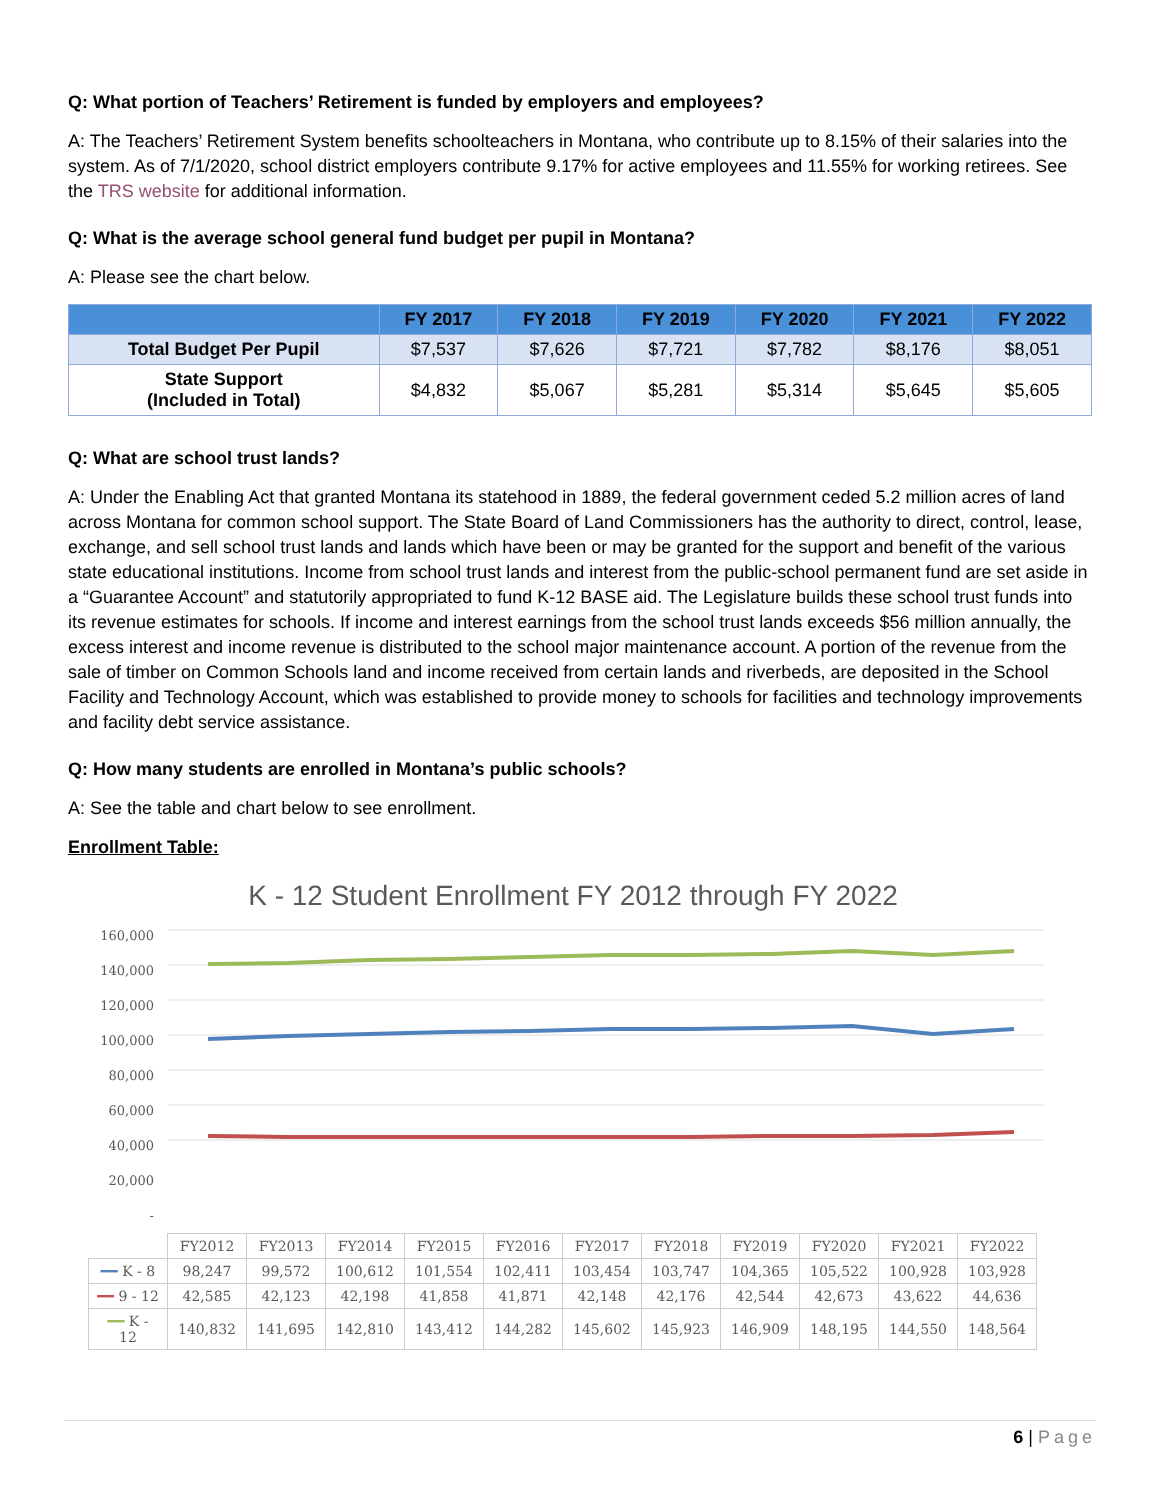Q: What portion of Teachers’ Retirement is funded by employers and employees?
A: The Teachers’ Retirement System benefits schoolteachers in Montana, who contribute up to 8.15% of their salaries into the system. As of 7/1/2020, school district employers contribute 9.17% for active employees and 11.55% for working retirees. See the TRS website for additional information.
Q: What is the average school general fund budget per pupil in Montana?
A: Please see the chart below.
| | FY 2017 | FY 2018 | FY 2019 | FY 2020 | FY 2021 | FY 2022 |
| --- | --- | --- | --- | --- | --- | --- |
| Total Budget Per Pupil | $7,537 | $7,626 | $7,721 | $7,782 | $8,176 | $8,051 |
| State Support (Included in Total) | $4,832 | $5,067 | $5,281 | $5,314 | $5,645 | $5,605 |
Q: What are school trust lands?
A: Under the Enabling Act that granted Montana its statehood in 1889, the federal government ceded 5.2 million acres of land across Montana for common school support. The State Board of Land Commissioners has the authority to direct, control, lease, exchange, and sell school trust lands and lands which have been or may be granted for the support and benefit of the various state educational institutions. Income from school trust lands and interest from the public-school permanent fund are set aside in a “Guarantee Account” and statutorily appropriated to fund K-12 BASE aid. The Legislature builds these school trust funds into its revenue estimates for schools. If income and interest earnings from the school trust lands exceeds $56 million annually, the excess interest and income revenue is distributed to the school major maintenance account. A portion of the revenue from the sale of timber on Common Schools land and income received from certain lands and riverbeds, are deposited in the School Facility and Technology Account, which was established to provide money to schools for facilities and technology improvements and facility debt service assistance.
Q: How many students are enrolled in Montana’s public schools?
A: See the table and chart below to see enrollment.
Enrollment Table:
K - 12 Student Enrollment FY 2012 through FY 2022
160,000
140,000
120,000
100,000
80,000
60,000
40,000
20,000
-
| | FY2012 | FY2013 | FY2014 | FY2015 | FY2016 | FY2017 | FY2018 | FY2019 | FY2020 | FY2021 | FY2022 |
| ━━ K - 8 | 98,247 | 99,572 | 100,612 | 101,554 | 102,411 | 103,454 | 103,747 | 104,365 | 105,522 | 100,928 | 103,928 |
| ━━ 9 - 12 | 42,585 | 42,123 | 42,198 | 41,858 | 41,871 | 42,148 | 42,176 | 42,544 | 42,673 | 43,622 | 44,636 |
| ━━ K - 12 | 140,832 | 141,695 | 142,810 | 143,412 | 144,282 | 145,602 | 145,923 | 146,909 | 148,195 | 144,550 | 148,564 |
6 | Page